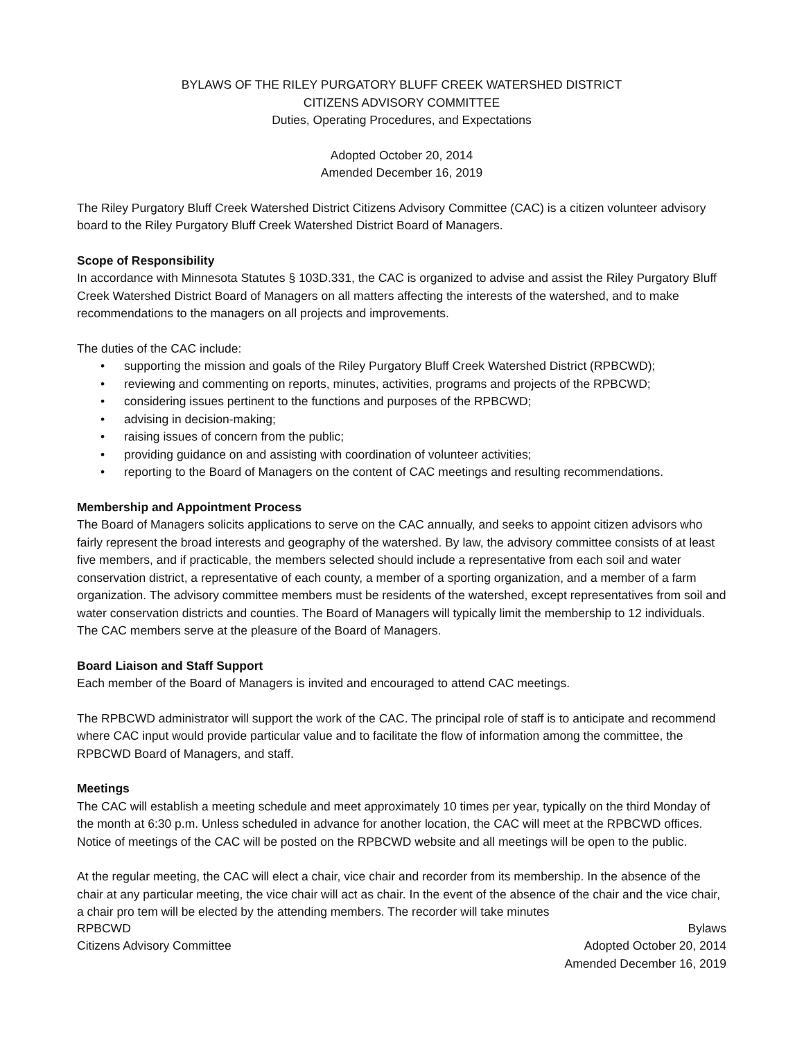BYLAWS OF THE RILEY PURGATORY BLUFF CREEK WATERSHED DISTRICT
CITIZENS ADVISORY COMMITTEE
Duties, Operating Procedures, and Expectations
Adopted October 20, 2014
Amended December 16, 2019
The Riley Purgatory Bluff Creek Watershed District Citizens Advisory Committee (CAC) is a citizen volunteer advisory board to the Riley Purgatory Bluff Creek Watershed District Board of Managers.
Scope of Responsibility
In accordance with Minnesota Statutes § 103D.331, the CAC is organized to advise and assist the Riley Purgatory Bluff Creek Watershed District Board of Managers on all matters affecting the interests of the watershed, and to make recommendations to the managers on all projects and improvements.
The duties of the CAC include:
• supporting the mission and goals of the Riley Purgatory Bluff Creek Watershed District (RPBCWD);
• reviewing and commenting on reports, minutes, activities, programs and projects of the RPBCWD;
• considering issues pertinent to the functions and purposes of the RPBCWD;
• advising in decision-making;
• raising issues of concern from the public;
• providing guidance on and assisting with coordination of volunteer activities;
• reporting to the Board of Managers on the content of CAC meetings and resulting recommendations.
Membership and Appointment Process
The Board of Managers solicits applications to serve on the CAC annually, and seeks to appoint citizen advisors who fairly represent the broad interests and geography of the watershed. By law, the advisory committee consists of at least five members, and if practicable, the members selected should include a representative from each soil and water conservation district, a representative of each county, a member of a sporting organization, and a member of a farm organization. The advisory committee members must be residents of the watershed, except representatives from soil and water conservation districts and counties. The Board of Managers will typically limit the membership to 12 individuals. The CAC members serve at the pleasure of the Board of Managers.
Board Liaison and Staff Support
Each member of the Board of Managers is invited and encouraged to attend CAC meetings.
The RPBCWD administrator will support the work of the CAC. The principal role of staff is to anticipate and recommend where CAC input would provide particular value and to facilitate the flow of information among the committee, the RPBCWD Board of Managers, and staff.
Meetings
The CAC will establish a meeting schedule and meet approximately 10 times per year, typically on the third Monday of the month at 6:30 p.m. Unless scheduled in advance for another location, the CAC will meet at the RPBCWD offices. Notice of meetings of the CAC will be posted on the RPBCWD website and all meetings will be open to the public.
At the regular meeting, the CAC will elect a chair, vice chair and recorder from its membership. In the absence of the chair at any particular meeting, the vice chair will act as chair. In the event of the absence of the chair and the vice chair, a chair pro tem will be elected by the attending members. The recorder will take minutes
RPBCWD
Citizens Advisory Committee
Bylaws
Adopted October 20, 2014
Amended December 16, 2019